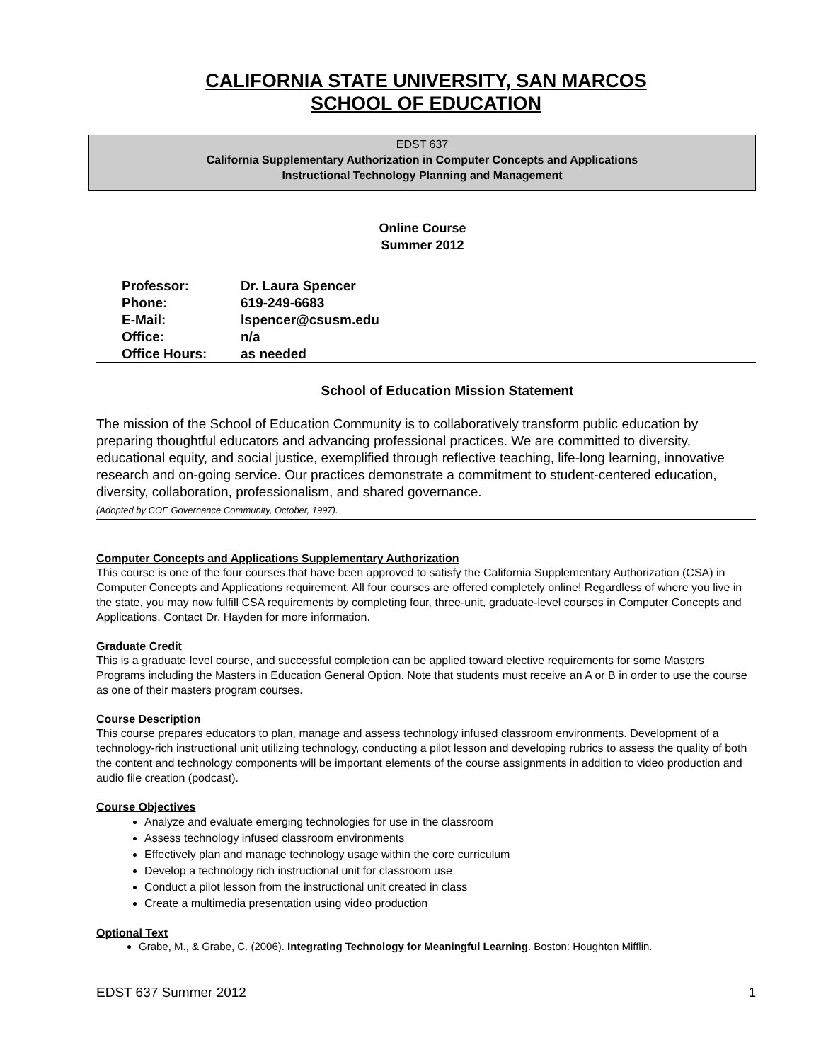CALIFORNIA STATE UNIVERSITY, SAN MARCOS
SCHOOL OF EDUCATION
EDST 637
California Supplementary Authorization in Computer Concepts and Applications
Instructional Technology Planning and Management
Online Course
Summer 2012
| Professor: | Dr. Laura Spencer |
| Phone: | 619-249-6683 |
| E-Mail: | lspencer@csusm.edu |
| Office: | n/a |
| Office Hours: | as needed |
School of Education Mission Statement
The mission of the School of Education Community is to collaboratively transform public education by preparing thoughtful educators and advancing professional practices. We are committed to diversity, educational equity, and social justice, exemplified through reflective teaching, life-long learning, innovative research and on-going service. Our practices demonstrate a commitment to student-centered education, diversity, collaboration, professionalism, and shared governance.
(Adopted by COE Governance Community, October, 1997).
Computer Concepts and Applications Supplementary Authorization
This course is one of the four courses that have been approved to satisfy the California Supplementary Authorization (CSA) in Computer Concepts and Applications requirement. All four courses are offered completely online! Regardless of where you live in the state, you may now fulfill CSA requirements by completing four, three-unit, graduate-level courses in Computer Concepts and Applications. Contact Dr. Hayden for more information.
Graduate Credit
This is a graduate level course, and successful completion can be applied toward elective requirements for some Masters Programs including the Masters in Education General Option. Note that students must receive an A or B in order to use the course as one of their masters program courses.
Course Description
This course prepares educators to plan, manage and assess technology infused classroom environments. Development of a technology-rich instructional unit utilizing technology, conducting a pilot lesson and developing rubrics to assess the quality of both the content and technology components will be important elements of the course assignments in addition to video production and audio file creation (podcast).
Course Objectives
Analyze and evaluate emerging technologies for use in the classroom
Assess technology infused classroom environments
Effectively plan and manage technology usage within the core curriculum
Develop a technology rich instructional unit for classroom use
Conduct a pilot lesson from the instructional unit created in class
Create a multimedia presentation using video production
Optional Text
Grabe, M., & Grabe, C. (2006). Integrating Technology for Meaningful Learning. Boston: Houghton Mifflin.
EDST 637 Summer 2012 1